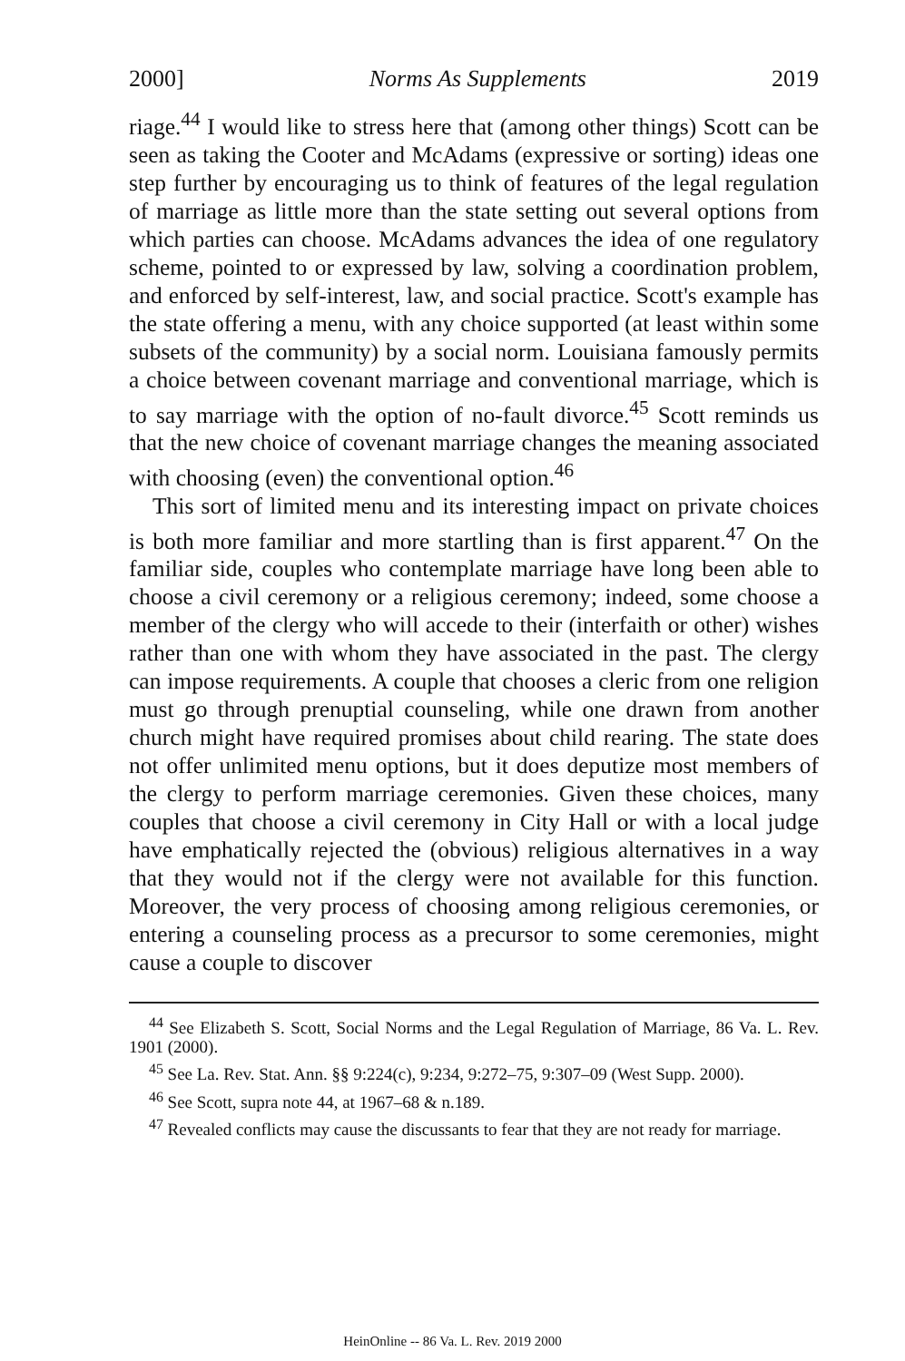2000] Norms As Supplements 2019
riage.<sup>44</sup> I would like to stress here that (among other things) Scott can be seen as taking the Cooter and McAdams (expressive or sorting) ideas one step further by encouraging us to think of features of the legal regulation of marriage as little more than the state setting out several options from which parties can choose. McAdams advances the idea of one regulatory scheme, pointed to or expressed by law, solving a coordination problem, and enforced by self-interest, law, and social practice. Scott's example has the state offering a menu, with any choice supported (at least within some subsets of the community) by a social norm. Louisiana famously permits a choice between covenant marriage and conventional marriage, which is to say marriage with the option of no-fault divorce.<sup>45</sup> Scott reminds us that the new choice of covenant marriage changes the meaning associated with choosing (even) the conventional option.<sup>46</sup>
This sort of limited menu and its interesting impact on private choices is both more familiar and more startling than is first apparent.<sup>47</sup> On the familiar side, couples who contemplate marriage have long been able to choose a civil ceremony or a religious ceremony; indeed, some choose a member of the clergy who will accede to their (interfaith or other) wishes rather than one with whom they have associated in the past. The clergy can impose requirements. A couple that chooses a cleric from one religion must go through prenuptial counseling, while one drawn from another church might have required promises about child rearing. The state does not offer unlimited menu options, but it does deputize most members of the clergy to perform marriage ceremonies. Given these choices, many couples that choose a civil ceremony in City Hall or with a local judge have emphatically rejected the (obvious) religious alternatives in a way that they would not if the clergy were not available for this function. Moreover, the very process of choosing among religious ceremonies, or entering a counseling process as a precursor to some ceremonies, might cause a couple to discover
<sup>44</sup> See Elizabeth S. Scott, Social Norms and the Legal Regulation of Marriage, 86 Va. L. Rev. 1901 (2000).
<sup>45</sup> See La. Rev. Stat. Ann. §§ 9:224(c), 9:234, 9:272–75, 9:307–09 (West Supp. 2000).
<sup>46</sup> See Scott, supra note 44, at 1967–68 & n.189.
<sup>47</sup> Revealed conflicts may cause the discussants to fear that they are not ready for marriage.
HeinOnline -- 86 Va. L. Rev. 2019 2000